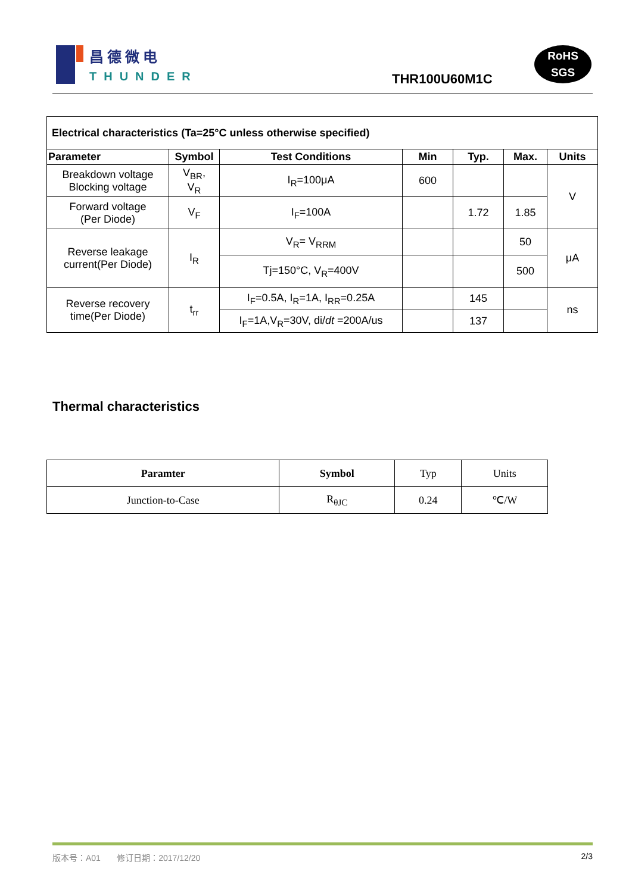昌德微电
THUNDER
THR100U60M1C
RoHS
SGS
| Electrical characteristics (Ta=25°C unless otherwise specified) | | | | | | |
| --- | --- | --- | --- | --- | --- | --- |
| Parameter | Symbol | Test Conditions | Min | Typ. | Max. | Units |
| Breakdown voltage Blocking voltage | V<sub>BR</sub>, V<sub>R</sub> | I<sub>R</sub>=100μA | 600 | | | V |
| Forward voltage (Per Diode) | V<sub>F</sub> | I<sub>F</sub>=100A | | 1.72 | 1.85 | |
| Reverse leakage current(Per Diode) | I<sub>R</sub> | V<sub>R</sub>= V<sub>RRM</sub> | | | 50 | μA |
| | | Tj=150°C, V<sub>R</sub>=400V | | | 500 | |
| Reverse recovery time(Per Diode) | t<sub>rr</sub> | I<sub>F</sub>=0.5A, I<sub>R</sub>=1A, I<sub>RR</sub>=0.25A | | 145 | | ns |
| | | I<sub>F</sub>=1A,V<sub>R</sub>=30V, di/ dt =200A/us | | 137 | | |
Thermal characteristics
| Paramter | Symbol | Typ | Units |
| Junction-to-Case | R<sub>θJC</sub> | 0.24 | ℃/W |
版本号：A01 修订日期：2017/12/20 2/3